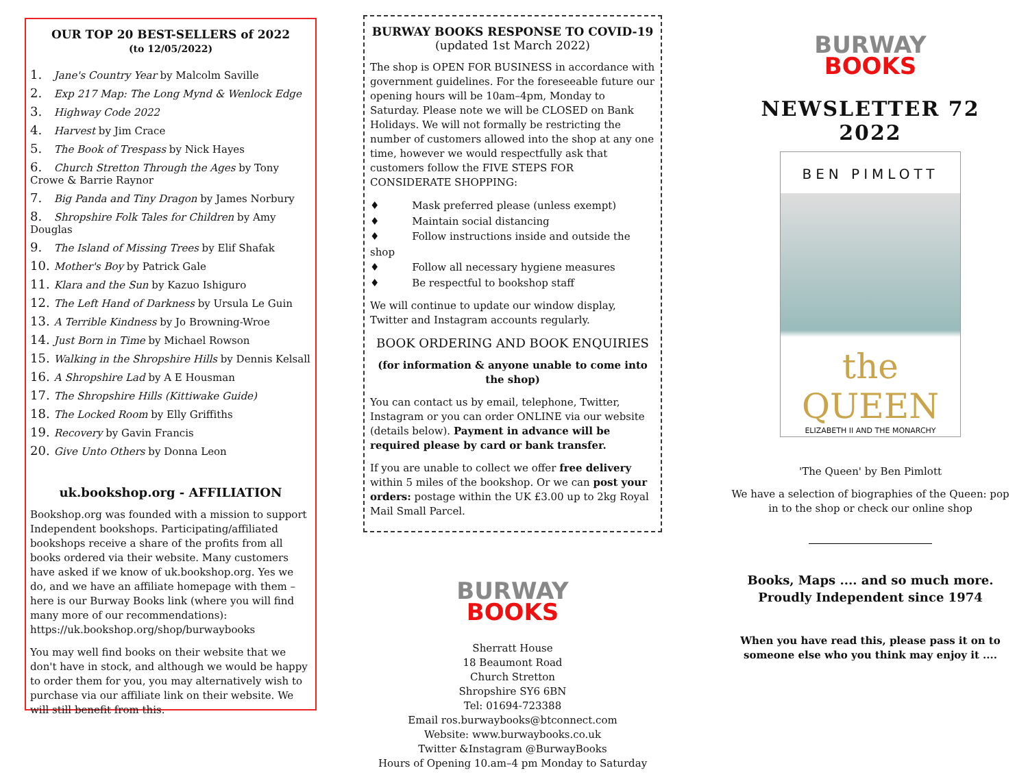OUR TOP 20 BEST-SELLERS of 2022
(to 12/05/2022)
1. Jane's Country Year by Malcolm Saville
2. Exp 217 Map: The Long Mynd & Wenlock Edge
3. Highway Code 2022
4. Harvest by Jim Crace
5. The Book of Trespass by Nick Hayes
6. Church Stretton Through the Ages by Tony Crowe & Barrie Raynor
7. Big Panda and Tiny Dragon by James Norbury
8. Shropshire Folk Tales for Children by Amy Douglas
9. The Island of Missing Trees by Elif Shafak
10. Mother's Boy by Patrick Gale
11. Klara and the Sun by Kazuo Ishiguro
12. The Left Hand of Darkness by Ursula Le Guin
13. A Terrible Kindness by Jo Browning-Wroe
14. Just Born in Time by Michael Rowson
15. Walking in the Shropshire Hills by Dennis Kelsall
16. A Shropshire Lad by A E Housman
17. The Shropshire Hills (Kittiwake Guide)
18. The Locked Room by Elly Griffiths
19. Recovery by Gavin Francis
20. Give Unto Others by Donna Leon
uk.bookshop.org - AFFILIATION
Bookshop.org was founded with a mission to support Independent bookshops. Participating/affiliated bookshops receive a share of the profits from all books ordered via their website. Many customers have asked if we know of uk.bookshop.org. Yes we do, and we have an affiliate homepage with them –here is our Burway Books link (where you will find many more of our recommendations): https://uk.bookshop.org/shop/burwaybooks
You may well find books on their website that we don't have in stock, and although we would be happy to order them for you, you may alternatively wish to purchase via our affiliate link on their website. We will still benefit from this.
BURWAY BOOKS RESPONSE TO COVID-19
(updated 1st March 2022)
The shop is OPEN FOR BUSINESS in accordance with government guidelines. For the foreseeable future our opening hours will be 10am–4pm, Monday to Saturday. Please note we will be CLOSED on Bank Holidays. We will not formally be restricting the number of customers allowed into the shop at any one time, however we would respectfully ask that customers follow the FIVE STEPS FOR CONSIDERATE SHOPPING:
♦ Mask preferred please (unless exempt)
♦ Maintain social distancing
♦ Follow instructions inside and outside the shop
♦ Follow all necessary hygiene measures
♦ Be respectful to bookshop staff
We will continue to update our window display, Twitter and Instagram accounts regularly.
BOOK ORDERING AND BOOK ENQUIRIES
(for information & anyone unable to come into the shop)
You can contact us by email, telephone, Twitter, Instagram or you can order ONLINE via our website (details below). Payment in advance will be required please by card or bank transfer.
If you are unable to collect we offer free delivery within 5 miles of the bookshop. Or we can post your orders: postage within the UK £3.00 up to 2kg Royal Mail Small Parcel.
BURWAY
BOOKS
Sherratt House
18 Beaumont Road
Church Stretton
Shropshire SY6 6BN
Tel: 01694-723388
Email ros.burwaybooks@btconnect.com
Website: www.burwaybooks.co.uk
Twitter &Instagram @BurwayBooks
Hours of Opening 10.am–4 pm Monday to Saturday
BURWAY
BOOKS
NEWSLETTER 72
2022
BEN PIMLOTT
the QUEEN
ELIZABETH II AND THE MONARCHY
'The Queen' by Ben Pimlott
We have a selection of biographies of the Queen: pop in to the shop or check our online shop
Books, Maps .... and so much more.
Proudly Independent since 1974
When you have read this, please pass it on to someone else who you think may enjoy it ....